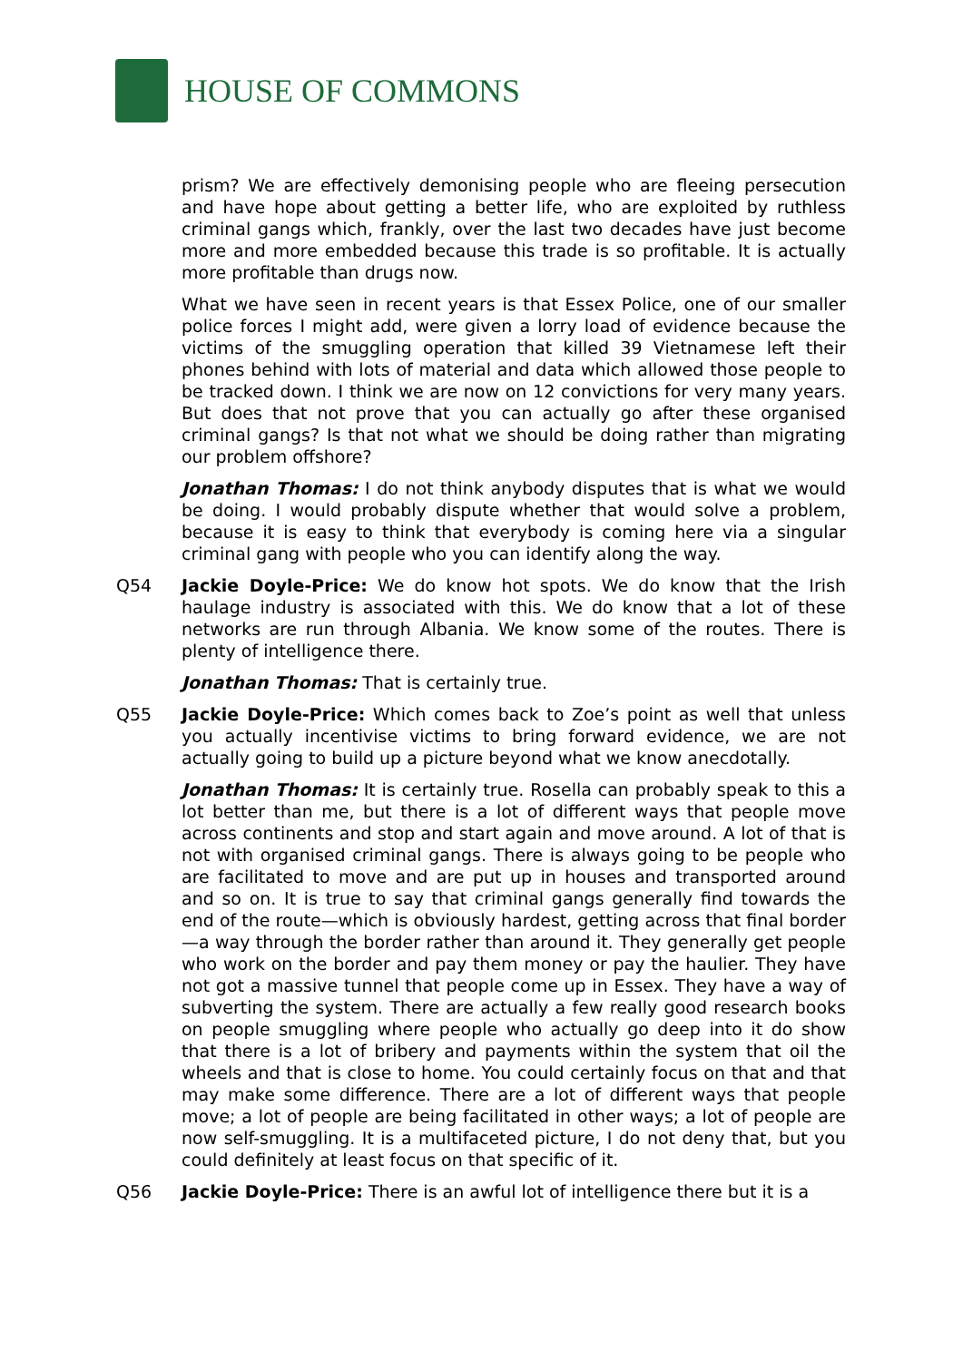HOUSE OF COMMONS
prism? We are effectively demonising people who are fleeing persecution and have hope about getting a better life, who are exploited by ruthless criminal gangs which, frankly, over the last two decades have just become more and more embedded because this trade is so profitable. It is actually more profitable than drugs now.
What we have seen in recent years is that Essex Police, one of our smaller police forces I might add, were given a lorry load of evidence because the victims of the smuggling operation that killed 39 Vietnamese left their phones behind with lots of material and data which allowed those people to be tracked down. I think we are now on 12 convictions for very many years. But does that not prove that you can actually go after these organised criminal gangs? Is that not what we should be doing rather than migrating our problem offshore?
Jonathan Thomas: I do not think anybody disputes that is what we would be doing. I would probably dispute whether that would solve a problem, because it is easy to think that everybody is coming here via a singular criminal gang with people who you can identify along the way.
Q54 Jackie Doyle-Price: We do know hot spots. We do know that the Irish haulage industry is associated with this. We do know that a lot of these networks are run through Albania. We know some of the routes. There is plenty of intelligence there.
Jonathan Thomas: That is certainly true.
Q55 Jackie Doyle-Price: Which comes back to Zoe’s point as well that unless you actually incentivise victims to bring forward evidence, we are not actually going to build up a picture beyond what we know anecdotally.
Jonathan Thomas: It is certainly true. Rosella can probably speak to this a lot better than me, but there is a lot of different ways that people move across continents and stop and start again and move around. A lot of that is not with organised criminal gangs. There is always going to be people who are facilitated to move and are put up in houses and transported around and so on. It is true to say that criminal gangs generally find towards the end of the route—which is obviously hardest, getting across that final border—a way through the border rather than around it. They generally get people who work on the border and pay them money or pay the haulier. They have not got a massive tunnel that people come up in Essex. They have a way of subverting the system. There are actually a few really good research books on people smuggling where people who actually go deep into it do show that there is a lot of bribery and payments within the system that oil the wheels and that is close to home. You could certainly focus on that and that may make some difference. There are a lot of different ways that people move; a lot of people are being facilitated in other ways; a lot of people are now self-smuggling. It is a multifaceted picture, I do not deny that, but you could definitely at least focus on that specific of it.
Q56 Jackie Doyle-Price: There is an awful lot of intelligence there but it is a